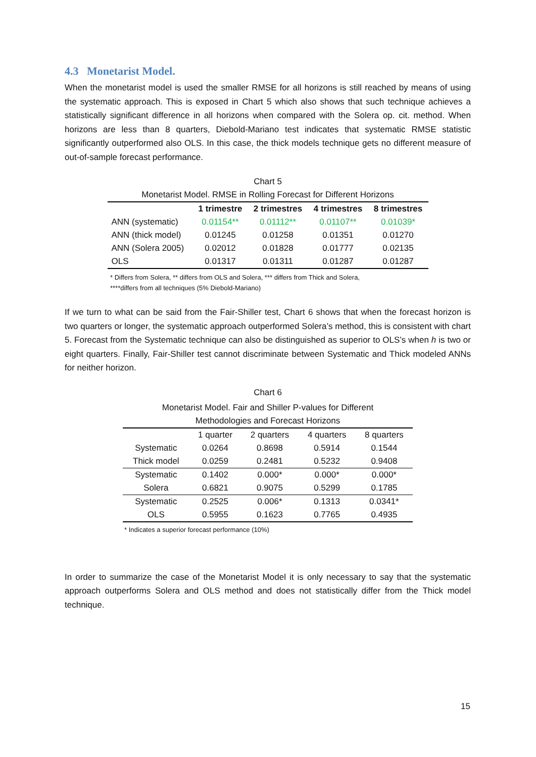4.3 Monetarist Model.
When the monetarist model is used the smaller RMSE for all horizons is still reached by means of using the systematic approach. This is exposed in Chart 5 which also shows that such technique achieves a statistically significant difference in all horizons when compared with the Solera op. cit. method. When horizons are less than 8 quarters, Diebold-Mariano test indicates that systematic RMSE statistic significantly outperformed also OLS. In this case, the thick models technique gets no different measure of out-of-sample forecast performance.
Chart 5
Monetarist Model. RMSE in Rolling Forecast for Different Horizons
| | 1 trimestre | 2 trimestres | 4 trimestres | 8 trimestres |
| --- | --- | --- | --- | --- |
| ANN (systematic) | 0.01154** | 0.01112** | 0.01107** | 0.01039* |
| ANN (thick model) | 0.01245 | 0.01258 | 0.01351 | 0.01270 |
| ANN (Solera 2005) | 0.02012 | 0.01828 | 0.01777 | 0.02135 |
| OLS | 0.01317 | 0.01311 | 0.01287 | 0.01287 |
* Differs from Solera, ** differs from OLS and Solera, *** differs from Thick and Solera,
****differs from all techniques (5% Diebold-Mariano)
If we turn to what can be said from the Fair-Shiller test, Chart 6 shows that when the forecast horizon is two quarters or longer, the systematic approach outperformed Solera’s method, this is consistent with chart 5. Forecast from the Systematic technique can also be distinguished as superior to OLS’s when h is two or eight quarters. Finally, Fair-Shiller test cannot discriminate between Systematic and Thick modeled ANNs for neither horizon.
Chart 6
Monetarist Model. Fair and Shiller P-values for Different
Methodologies and Forecast Horizons
| | 1 quarter | 2 quarters | 4 quarters | 8 quarters |
| Systematic | 0.0264 | 0.8698 | 0.5914 | 0.1544 |
| Thick model | 0.0259 | 0.2481 | 0.5232 | 0.9408 |
| Systematic | 0.1402 | 0.000* | 0.000* | 0.000* |
| Solera | 0.6821 | 0.9075 | 0.5299 | 0.1785 |
| Systematic | 0.2525 | 0.006* | 0.1313 | 0.0341* |
| OLS | 0.5955 | 0.1623 | 0.7765 | 0.4935 |
* Indicates a superior forecast performance (10%)
In order to summarize the case of the Monetarist Model it is only necessary to say that the systematic approach outperforms Solera and OLS method and does not statistically differ from the Thick model technique.
15